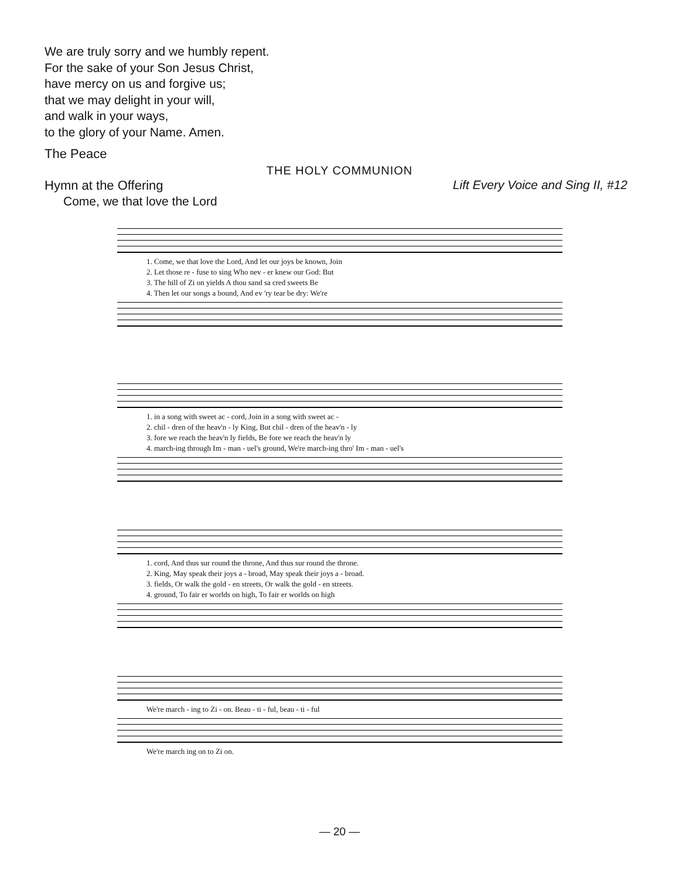We are truly sorry and we humbly repent.
For the sake of your Son Jesus Christ,
have mercy on us and forgive us;
that we may delight in your will,
and walk in your ways,
to the glory of your Name. Amen.
The Peace
THE HOLY COMMUNION
Hymn at the Offering Lift Every Voice and Sing II, #12
Come, we that love the Lord
1. Come, we that love the Lord, And let our joys be known, Join 2. Let those re - fuse to sing Who nev - er knew our God: But 3. The hill of Zi on yields A thou sand sa cred sweets Be 4. Then let our songs a bound, And ev 'ry tear be dry: We're
1. in a song with sweet ac - cord, Join in a song with sweet ac - 2. chil - dren of the heav'n - ly King, But chil - dren of the heav'n - ly 3. fore we reach the heav'n ly fields, Be fore we reach the heav'n ly 4. march-ing through Im - man - uel's ground, We're march-ing thro' Im - man - uel's
1. cord, And thus sur round the throne, And thus sur round the throne. 2. King, May speak their joys a - broad, May speak their joys a - broad. 3. fields, Or walk the gold - en streets, Or walk the gold - en streets. 4. ground, To fair er worlds on high, To fair er worlds on high
We're march - ing to Zi - on. Beau - ti - ful, beau - ti - ful
We're march ing on to Zi on.
— 20 —